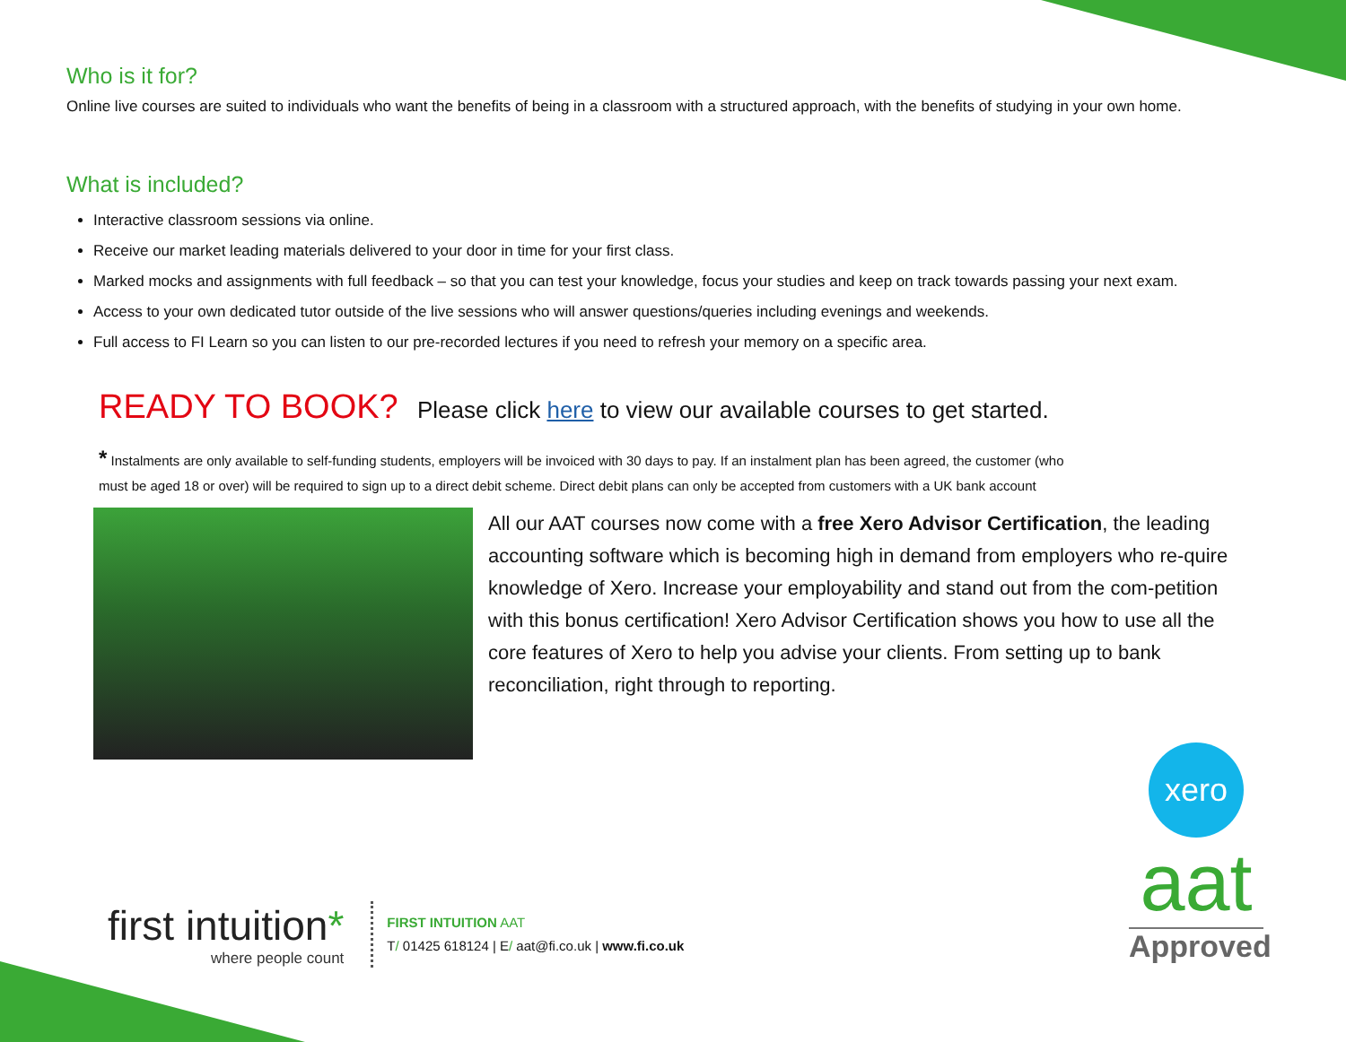Who is it for?
Online live courses are suited to individuals who want the benefits of being in a classroom with a structured approach, with the benefits of studying in your own home.
What is included?
Interactive classroom sessions via online.
Receive our market leading materials delivered to your door in time for your first class.
Marked mocks and assignments with full feedback – so that you can test your knowledge, focus your studies and keep on track towards passing your next exam.
Access to your own dedicated tutor outside of the live sessions who will answer questions/queries including evenings and weekends.
Full access to FI Learn so you can listen to our pre-recorded lectures if you need to refresh your memory on a specific area.
READY TO BOOK? Please click here to view our available courses to get started.
* Instalments are only available to self-funding students, employers will be invoiced with 30 days to pay. If an instalment plan has been agreed, the customer (who must be aged 18 or over) will be required to sign up to a direct debit scheme. Direct debit plans can only be accepted from customers with a UK bank account
All our AAT courses now come with a free Xero Advisor Certification, the leading accounting software which is becoming high in demand from employers who re-quire knowledge of Xero. Increase your employability and stand out from the com-petition with this bonus certification! Xero Advisor Certification shows you how to use all the core features of Xero to help you advise your clients. From setting up to bank reconciliation, right through to reporting.
xero
aat
Approved
first intuition*
where people count
FIRST INTUITION AAT
T/ 01425 618124 | E/ aat@fi.co.uk | www.fi.co.uk